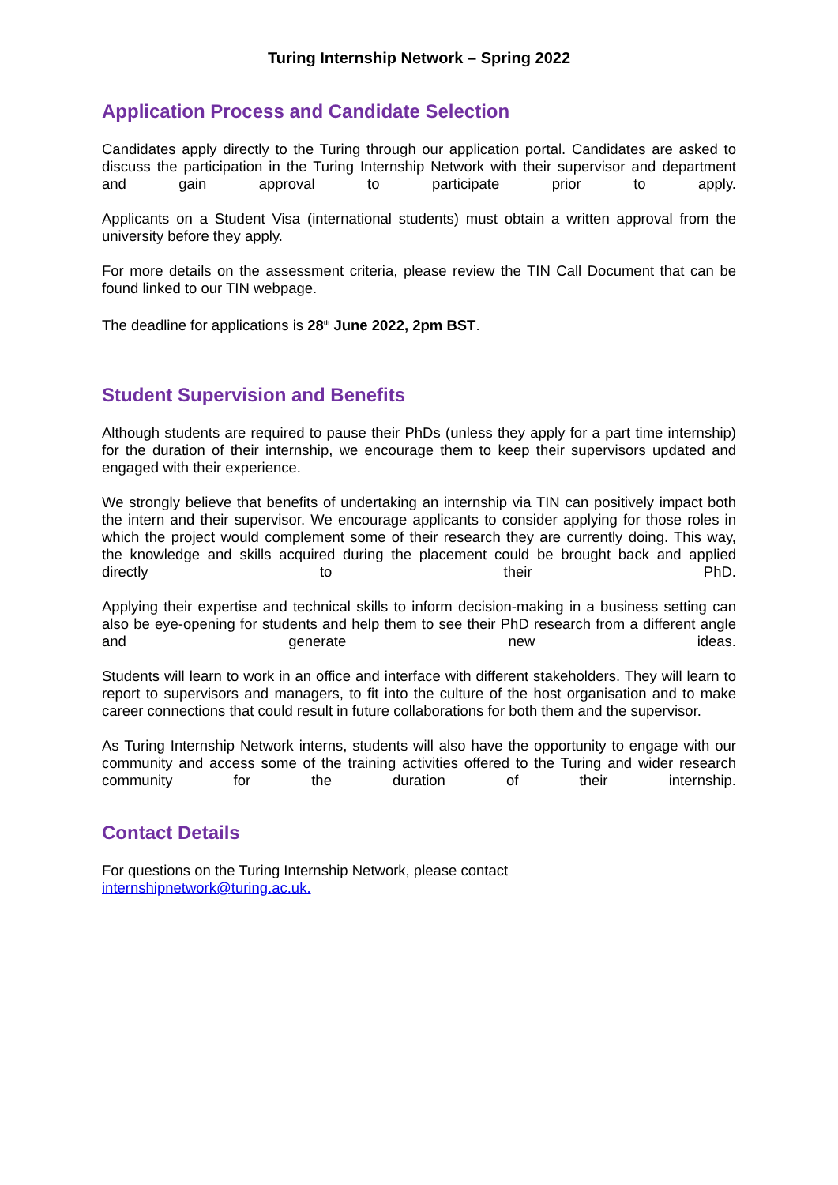Turing Internship Network – Spring 2022
Application Process and Candidate Selection
Candidates apply directly to the Turing through our application portal. Candidates are asked to discuss the participation in the Turing Internship Network with their supervisor and department and gain approval to participate prior to apply.
Applicants on a Student Visa (international students) must obtain a written approval from the university before they apply.
For more details on the assessment criteria, please review the TIN Call Document that can be found linked to our TIN webpage.
The deadline for applications is 28<sup>th</sup> June 2022, 2pm BST.
Student Supervision and Benefits
Although students are required to pause their PhDs (unless they apply for a part time internship) for the duration of their internship, we encourage them to keep their supervisors updated and engaged with their experience.
We strongly believe that benefits of undertaking an internship via TIN can positively impact both the intern and their supervisor. We encourage applicants to consider applying for those roles in which the project would complement some of their research they are currently doing. This way, the knowledge and skills acquired during the placement could be brought back and applied directly to their PhD.
Applying their expertise and technical skills to inform decision-making in a business setting can also be eye-opening for students and help them to see their PhD research from a different angle and generate new ideas.
Students will learn to work in an office and interface with different stakeholders. They will learn to report to supervisors and managers, to fit into the culture of the host organisation and to make career connections that could result in future collaborations for both them and the supervisor.
As Turing Internship Network interns, students will also have the opportunity to engage with our community and access some of the training activities offered to the Turing and wider research community for the duration of their internship.
Contact Details
For questions on the Turing Internship Network, please contact
internshipnetwork@turing.ac.uk.